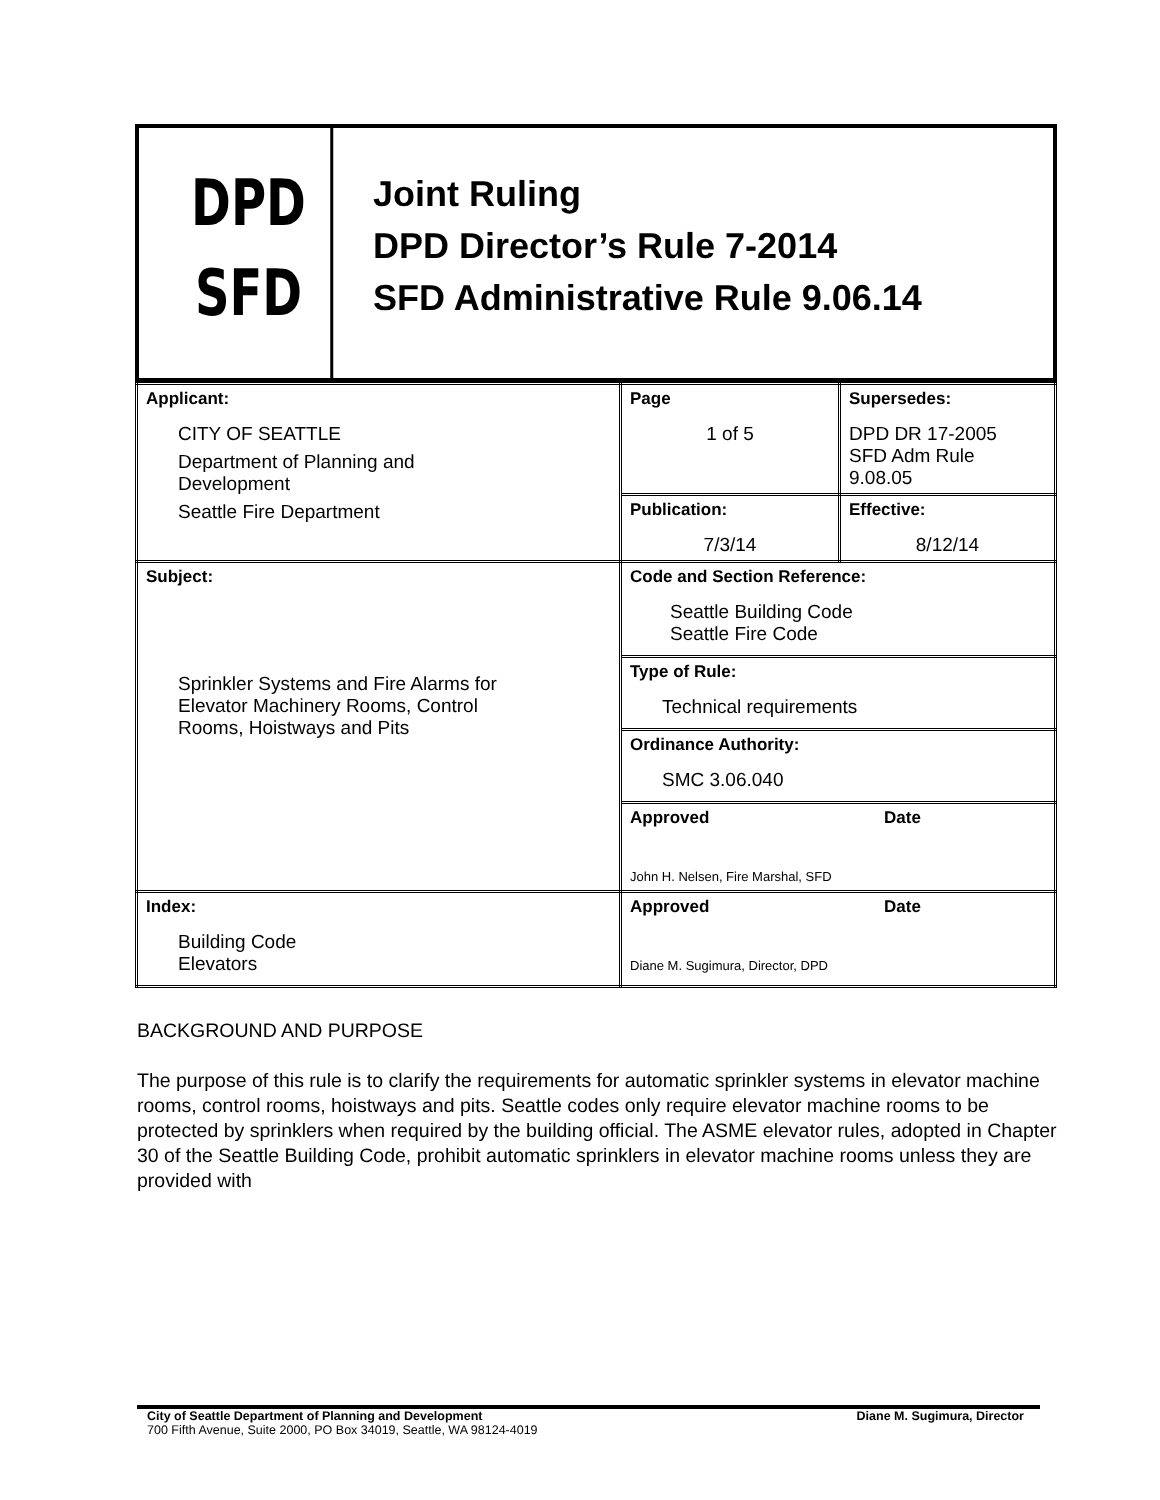DPD
SFD
Joint Ruling
DPD Director’s Rule 7-2014
SFD Administrative Rule 9.06.14
| Applicant: CITY OF SEATTLE Department of Planning and Development Seattle Fire Department | Page 1 of 5 | Supersedes: DPD DR 17-2005 SFD Adm Rule 9.08.05 |
| | Publication: 7/3/14 | Effective: 8/12/14 |
| Subject: Sprinkler Systems and Fire Alarms for Elevator Machinery Rooms, Control Rooms, Hoistways and Pits | Code and Section Reference: Seattle Building Code Seattle Fire Code | |
| | Type of Rule: Technical requirements | |
| | Ordinance Authority: SMC 3.06.040 | |
| | Approved Date John H. Nelsen, Fire Marshal, SFD | |
| Index: Building Code Elevators | Approved Date Diane M. Sugimura, Director, DPD | |
BACKGROUND AND PURPOSE
The purpose of this rule is to clarify the requirements for automatic sprinkler systems in elevator machine rooms, control rooms, hoistways and pits. Seattle codes only require elevator machine rooms to be protected by sprinklers when required by the building official. The ASME elevator rules, adopted in Chapter 30 of the Seattle Building Code, prohibit automatic sprinklers in elevator machine rooms unless they are provided with
City of Seattle Department of Planning and Development Diane M. Sugimura, Director
700 Fifth Avenue, Suite 2000, PO Box 34019, Seattle, WA 98124-4019